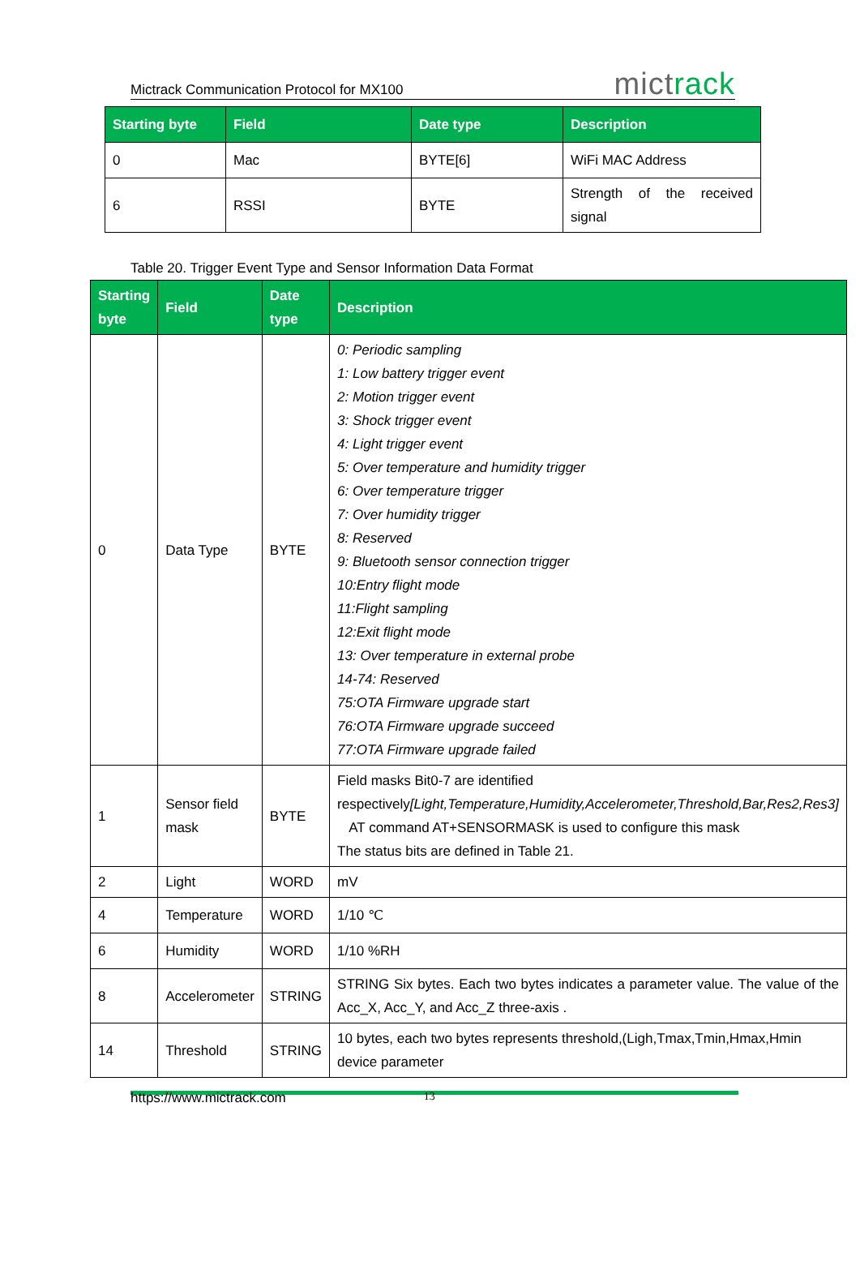Mictrack Communication Protocol for MX100 mictrack
| Starting byte | Field | Date type | Description |
| --- | --- | --- | --- |
| 0 | Mac | BYTE[6] | WiFi MAC Address |
| 6 | RSSI | BYTE | Strength of the received signal |
Table 20. Trigger Event Type and Sensor Information Data Format
| Starting byte | Field | Date type | Description |
| --- | --- | --- | --- |
| 0 | Data Type | BYTE | 0: Periodic sampling 1: Low battery trigger event 2: Motion trigger event 3: Shock trigger event 4: Light trigger event 5: Over temperature and humidity trigger 6: Over temperature trigger 7: Over humidity trigger 8: Reserved 9: Bluetooth sensor connection trigger 10:Entry flight mode 11:Flight sampling 12:Exit flight mode 13: Over temperature in external probe 14-74: Reserved 75:OTA Firmware upgrade start 76:OTA Firmware upgrade succeed 77:OTA Firmware upgrade failed |
| 1 | Sensor field mask | BYTE | Field masks Bit0-7 are identified respectively [Light,Temperature,Humidity,Accelerometer,Threshold,Bar,Res2,Res3] AT command AT+SENSORMASK is used to configure this mask The status bits are defined in Table 21. |
| 2 | Light | WORD | mV |
| 4 | Temperature | WORD | 1/10 ℃ |
| 6 | Humidity | WORD | 1/10 %RH |
| 8 | Accelerometer | STRING | STRING Six bytes. Each two bytes indicates a parameter value. The value of the Acc_X, Acc_Y, and Acc_Z three-axis . |
| 14 | Threshold | STRING | 10 bytes, each two bytes represents threshold,(Ligh,Tmax,Tmin,Hmax,Hmin device parameter |
https://www.mictrack.com 13